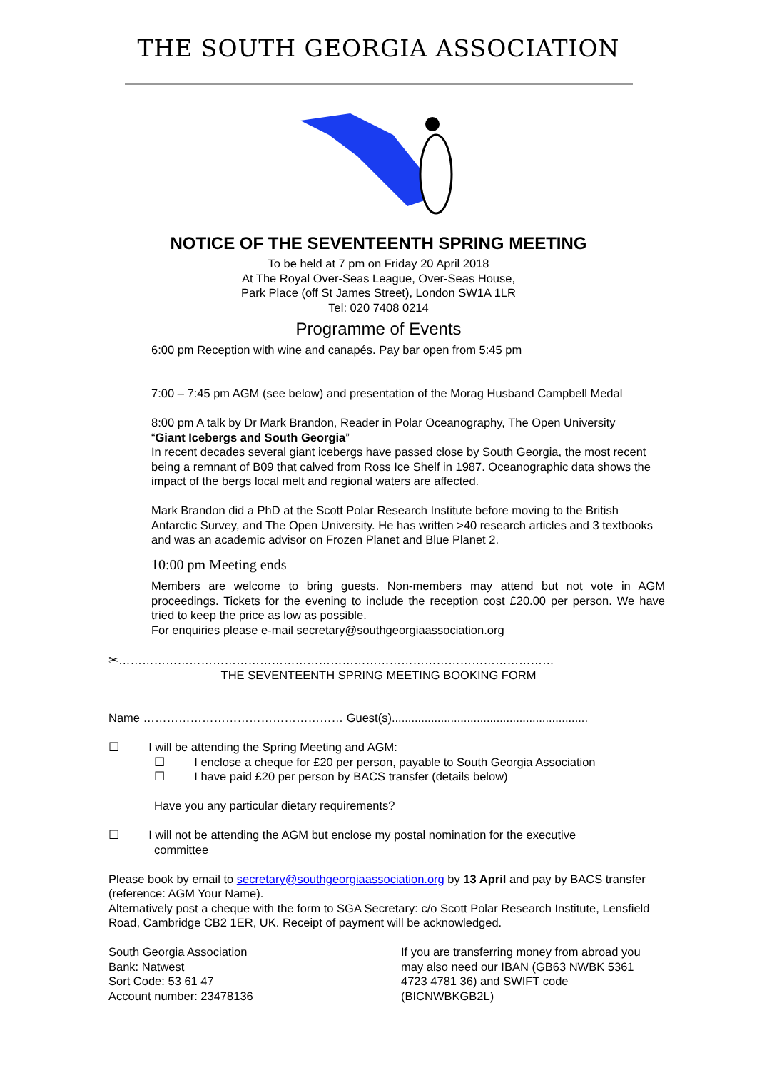THE SOUTH GEORGIA ASSOCIATION
NOTICE OF THE SEVENTEENTH SPRING MEETING
To be held at 7 pm on Friday 20 April 2018
At The Royal Over-Seas League, Over-Seas House,
Park Place (off St James Street), London SW1A 1LR
Tel: 020 7408 0214
Programme of Events
6:00 pm Reception with wine and canapés. Pay bar open from 5:45 pm
7:00 – 7:45 pm AGM (see below) and presentation of the Morag Husband Campbell Medal
8:00 pm A talk by Dr Mark Brandon, Reader in Polar Oceanography, The Open University
“Giant Icebergs and South Georgia”
In recent decades several giant icebergs have passed close by South Georgia, the most recent being a remnant of B09 that calved from Ross Ice Shelf in 1987. Oceanographic data shows the impact of the bergs local melt and regional waters are affected.
Mark Brandon did a PhD at the Scott Polar Research Institute before moving to the British Antarctic Survey, and The Open University. He has written >40 research articles and 3 textbooks and was an academic advisor on Frozen Planet and Blue Planet 2.
10:00 pm Meeting ends
Members are welcome to bring guests. Non-members may attend but not vote in AGM proceedings. Tickets for the evening to include the reception cost £20.00 per person. We have tried to keep the price as low as possible.
For enquiries please e-mail secretary@southgeorgiaassociation.org
✂…………………………………………………………………………………………………
THE SEVENTEENTH SPRING MEETING BOOKING FORM
Name …………………………………………… Guest(s)............................................................
☐ I will be attending the Spring Meeting and AGM:
☐ I enclose a cheque for £20 per person, payable to South Georgia Association
☐ I have paid £20 per person by BACS transfer (details below)
Have you any particular dietary requirements?
☐ I will not be attending the AGM but enclose my postal nomination for the executive
committee
Please book by email to secretary@southgeorgiaassociation.org by 13 April and pay by BACS transfer (reference: AGM Your Name).
Alternatively post a cheque with the form to SGA Secretary: c/o Scott Polar Research Institute, Lensfield Road, Cambridge CB2 1ER, UK. Receipt of payment will be acknowledged.
South Georgia Association
Bank: Natwest
Sort Code: 53 61 47
Account number: 23478136
If you are transferring money from abroad you may also need our IBAN (GB63 NWBK 5361 4723 4781 36) and SWIFT code (BICNWBKGB2L)